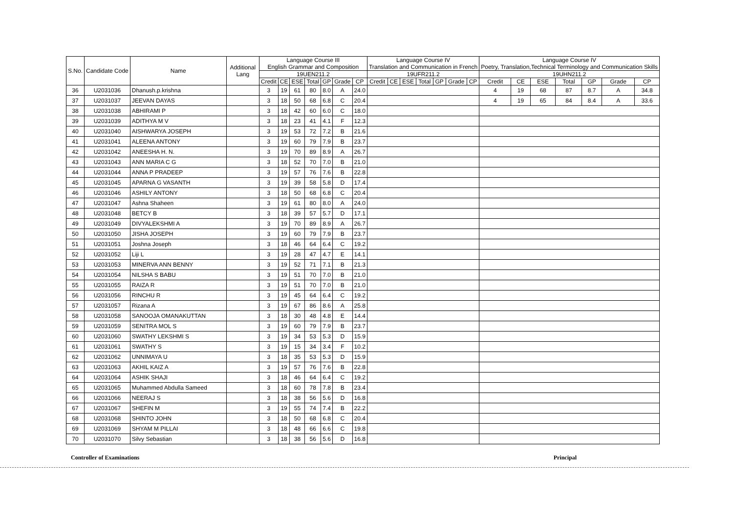| S.No. | Candidate Code | Name | Additional Lang | Language Course III English Grammar and Composition | | | | | | | Language Course IV Translation and Communication in French | | | | | | | Language Course IV Poetry, Translation,Technical Terminology and Communication Skills | | | | | | |
| --- | --- | --- | --- | --- | --- | --- | --- | --- | --- | --- | --- | --- | --- | --- | --- | --- | --- | --- | --- | --- | --- | --- | --- | --- |
| | | | | 19UEN211.2 | | | | | | | 19UFR211.2 | | | | | | | 19UHN211.2 | | | | | | |
| | | | | Credit | CE | ESE | Total | GP | Grade | CP | Credit | CE | ESE | Total | GP | Grade | CP | Credit | CE | ESE | Total | GP | Grade | CP |
| 36 | U2031036 | Dhanush.p.krishna | | 3 | 19 | 61 | 80 | 8.0 | A | 24.0 | | | | | | | | 4 | 19 | 68 | 87 | 8.7 | A | 34.8 |
| 37 | U2031037 | JEEVAN DAYAS | | 3 | 18 | 50 | 68 | 6.8 | C | 20.4 | | | | | | | | 4 | 19 | 65 | 84 | 8.4 | A | 33.6 |
| 38 | U2031038 | ABHIRAMI P | | 3 | 18 | 42 | 60 | 6.0 | C | 18.0 | | | | | | | | | | | | | | |
| 39 | U2031039 | ADITHYA M V | | 3 | 18 | 23 | 41 | 4.1 | F | 12.3 | | | | | | | | | | | | | | |
| 40 | U2031040 | AISHWARYA JOSEPH | | 3 | 19 | 53 | 72 | 7.2 | B | 21.6 | | | | | | | | | | | | | | |
| 41 | U2031041 | ALEENA ANTONY | | 3 | 19 | 60 | 79 | 7.9 | B | 23.7 | | | | | | | | | | | | | | |
| 42 | U2031042 | ANEESHA H. N. | | 3 | 19 | 70 | 89 | 8.9 | A | 26.7 | | | | | | | | | | | | | | |
| 43 | U2031043 | ANN MARIA C G | | 3 | 18 | 52 | 70 | 7.0 | B | 21.0 | | | | | | | | | | | | | | |
| 44 | U2031044 | ANNA P PRADEEP | | 3 | 19 | 57 | 76 | 7.6 | B | 22.8 | | | | | | | | | | | | | | |
| 45 | U2031045 | APARNA G VASANTH | | 3 | 19 | 39 | 58 | 5.8 | D | 17.4 | | | | | | | | | | | | | | |
| 46 | U2031046 | ASHILY ANTONY | | 3 | 18 | 50 | 68 | 6.8 | C | 20.4 | | | | | | | | | | | | | | |
| 47 | U2031047 | Ashna Shaheen | | 3 | 19 | 61 | 80 | 8.0 | A | 24.0 | | | | | | | | | | | | | | |
| 48 | U2031048 | BETCY B | | 3 | 18 | 39 | 57 | 5.7 | D | 17.1 | | | | | | | | | | | | | | |
| 49 | U2031049 | DIVYALEKSHMI A | | 3 | 19 | 70 | 89 | 8.9 | A | 26.7 | | | | | | | | | | | | | | |
| 50 | U2031050 | JISHA JOSEPH | | 3 | 19 | 60 | 79 | 7.9 | B | 23.7 | | | | | | | | | | | | | | |
| 51 | U2031051 | Joshna Joseph | | 3 | 18 | 46 | 64 | 6.4 | C | 19.2 | | | | | | | | | | | | | | |
| 52 | U2031052 | Liji L | | 3 | 19 | 28 | 47 | 4.7 | E | 14.1 | | | | | | | | | | | | | | |
| 53 | U2031053 | MINERVA ANN BENNY | | 3 | 19 | 52 | 71 | 7.1 | B | 21.3 | | | | | | | | | | | | | | |
| 54 | U2031054 | NILSHA S BABU | | 3 | 19 | 51 | 70 | 7.0 | B | 21.0 | | | | | | | | | | | | | | |
| 55 | U2031055 | RAIZA R | | 3 | 19 | 51 | 70 | 7.0 | B | 21.0 | | | | | | | | | | | | | | |
| 56 | U2031056 | RINCHU R | | 3 | 19 | 45 | 64 | 6.4 | C | 19.2 | | | | | | | | | | | | | | |
| 57 | U2031057 | Rizana A | | 3 | 19 | 67 | 86 | 8.6 | A | 25.8 | | | | | | | | | | | | | | |
| 58 | U2031058 | SANOOJA OMANAKUTTAN | | 3 | 18 | 30 | 48 | 4.8 | E | 14.4 | | | | | | | | | | | | | | |
| 59 | U2031059 | SENITRA MOL S | | 3 | 19 | 60 | 79 | 7.9 | B | 23.7 | | | | | | | | | | | | | | |
| 60 | U2031060 | SWATHY LEKSHMI S | | 3 | 19 | 34 | 53 | 5.3 | D | 15.9 | | | | | | | | | | | | | | |
| 61 | U2031061 | SWATHY S | | 3 | 19 | 15 | 34 | 3.4 | F | 10.2 | | | | | | | | | | | | | | |
| 62 | U2031062 | UNNIMAYA U | | 3 | 18 | 35 | 53 | 5.3 | D | 15.9 | | | | | | | | | | | | | | |
| 63 | U2031063 | AKHIL KAIZ A | | 3 | 19 | 57 | 76 | 7.6 | B | 22.8 | | | | | | | | | | | | | | |
| 64 | U2031064 | ASHIK SHAJI | | 3 | 18 | 46 | 64 | 6.4 | C | 19.2 | | | | | | | | | | | | | | |
| 65 | U2031065 | Muhammed Abdulla Sameed | | 3 | 18 | 60 | 78 | 7.8 | B | 23.4 | | | | | | | | | | | | | | |
| 66 | U2031066 | NEERAJ S | | 3 | 18 | 38 | 56 | 5.6 | D | 16.8 | | | | | | | | | | | | | | |
| 67 | U2031067 | SHEFIN M | | 3 | 19 | 55 | 74 | 7.4 | B | 22.2 | | | | | | | | | | | | | | |
| 68 | U2031068 | SHINTO JOHN | | 3 | 18 | 50 | 68 | 6.8 | C | 20.4 | | | | | | | | | | | | | | |
| 69 | U2031069 | SHYAM M PILLAI | | 3 | 18 | 48 | 66 | 6.6 | C | 19.8 | | | | | | | | | | | | | | |
| 70 | U2031070 | Silvy Sebastian | | 3 | 18 | 38 | 56 | 5.6 | D | 16.8 | | | | | | | | | | | | | | |
Controller of Examinations Principal